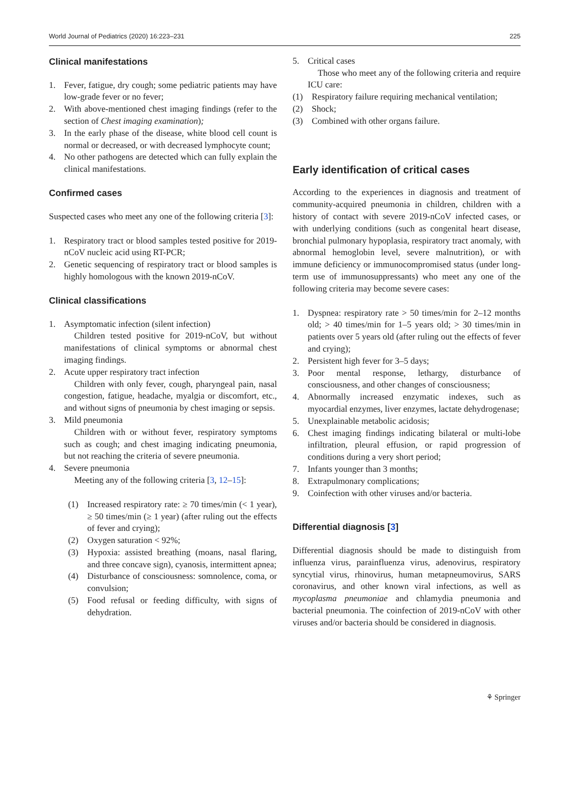World Journal of Pediatrics (2020) 16:223–231 225
Clinical manifestations
1. Fever, fatigue, dry cough; some pediatric patients may have low-grade fever or no fever;
2. With above-mentioned chest imaging findings (refer to the section of Chest imaging examination);
3. In the early phase of the disease, white blood cell count is normal or decreased, or with decreased lymphocyte count;
4. No other pathogens are detected which can fully explain the clinical manifestations.
Confirmed cases
Suspected cases who meet any one of the following criteria [3]:
1. Respiratory tract or blood samples tested positive for 2019-nCoV nucleic acid using RT-PCR;
2. Genetic sequencing of respiratory tract or blood samples is highly homologous with the known 2019-nCoV.
Clinical classifications
1. Asymptomatic infection (silent infection)
Children tested positive for 2019-nCoV, but without manifestations of clinical symptoms or abnormal chest imaging findings.
2. Acute upper respiratory tract infection
Children with only fever, cough, pharyngeal pain, nasal congestion, fatigue, headache, myalgia or discomfort, etc., and without signs of pneumonia by chest imaging or sepsis.
3. Mild pneumonia
Children with or without fever, respiratory symptoms such as cough; and chest imaging indicating pneumonia, but not reaching the criteria of severe pneumonia.
4. Severe pneumonia
Meeting any of the following criteria [3, 12–15]:
(1) Increased respiratory rate: ≥ 70 times/min (< 1 year), ≥ 50 times/min (≥ 1 year) (after ruling out the effects of fever and crying);
(2) Oxygen saturation < 92%;
(3) Hypoxia: assisted breathing (moans, nasal flaring, and three concave sign), cyanosis, intermittent apnea;
(4) Disturbance of consciousness: somnolence, coma, or convulsion;
(5) Food refusal or feeding difficulty, with signs of dehydration.
5. Critical cases
Those who meet any of the following criteria and require ICU care:
(1) Respiratory failure requiring mechanical ventilation;
(2) Shock;
(3) Combined with other organs failure.
Early identification of critical cases
According to the experiences in diagnosis and treatment of community-acquired pneumonia in children, children with a history of contact with severe 2019-nCoV infected cases, or with underlying conditions (such as congenital heart disease, bronchial pulmonary hypoplasia, respiratory tract anomaly, with abnormal hemoglobin level, severe malnutrition), or with immune deficiency or immunocompromised status (under long-term use of immunosuppressants) who meet any one of the following criteria may become severe cases:
1. Dyspnea: respiratory rate > 50 times/min for 2–12 months old; > 40 times/min for 1–5 years old; > 30 times/min in patients over 5 years old (after ruling out the effects of fever and crying);
2. Persistent high fever for 3–5 days;
3. Poor mental response, lethargy, disturbance of consciousness, and other changes of consciousness;
4. Abnormally increased enzymatic indexes, such as myocardial enzymes, liver enzymes, lactate dehydrogenase;
5. Unexplainable metabolic acidosis;
6. Chest imaging findings indicating bilateral or multi-lobe infiltration, pleural effusion, or rapid progression of conditions during a very short period;
7. Infants younger than 3 months;
8. Extrapulmonary complications;
9. Coinfection with other viruses and/or bacteria.
Differential diagnosis [3]
Differential diagnosis should be made to distinguish from influenza virus, parainfluenza virus, adenovirus, respiratory syncytial virus, rhinovirus, human metapneumovirus, SARS coronavirus, and other known viral infections, as well as mycoplasma pneumoniae and chlamydia pneumonia and bacterial pneumonia. The coinfection of 2019-nCoV with other viruses and/or bacteria should be considered in diagnosis.
⚘ Springer